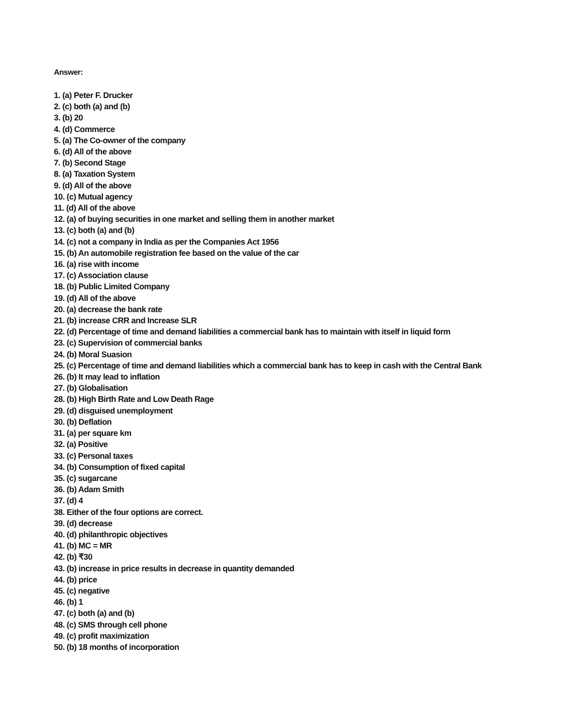Answer:
1. (a) Peter F. Drucker
2. (c) both (a) and (b)
3. (b) 20
4. (d) Commerce
5. (a) The Co-owner of the company
6. (d) All of the above
7. (b) Second Stage
8. (a) Taxation System
9. (d) All of the above
10. (c) Mutual agency
11. (d) All of the above
12. (a) of buying securities in one market and selling them in another market
13. (c) both (a) and (b)
14. (c) not a company in India as per the Companies Act 1956
15. (b) An automobile registration fee based on the value of the car
16. (a) rise with income
17. (c) Association clause
18. (b) Public Limited Company
19. (d) All of the above
20. (a) decrease the bank rate
21. (b) increase CRR and Increase SLR
22. (d) Percentage of time and demand liabilities a commercial bank has to maintain with itself in liquid form
23. (c) Supervision of commercial banks
24. (b) Moral Suasion
25. (c) Percentage of time and demand liabilities which a commercial bank has to keep in cash with the Central Bank
26. (b) It may lead to inflation
27. (b) Globalisation
28. (b) High Birth Rate and Low Death Rage
29. (d) disguised unemployment
30. (b) Deflation
31. (a) per square km
32. (a) Positive
33. (c) Personal taxes
34. (b) Consumption of fixed capital
35. (c) sugarcane
36. (b) Adam Smith
37. (d) 4
38. Either of the four options are correct.
39. (d) decrease
40. (d) philanthropic objectives
41. (b) MC = MR
42. (b) ₹30
43. (b) increase in price results in decrease in quantity demanded
44. (b) price
45. (c) negative
46. (b) 1
47. (c) both (a) and (b)
48. (c) SMS through cell phone
49. (c) profit maximization
50. (b) 18 months of incorporation